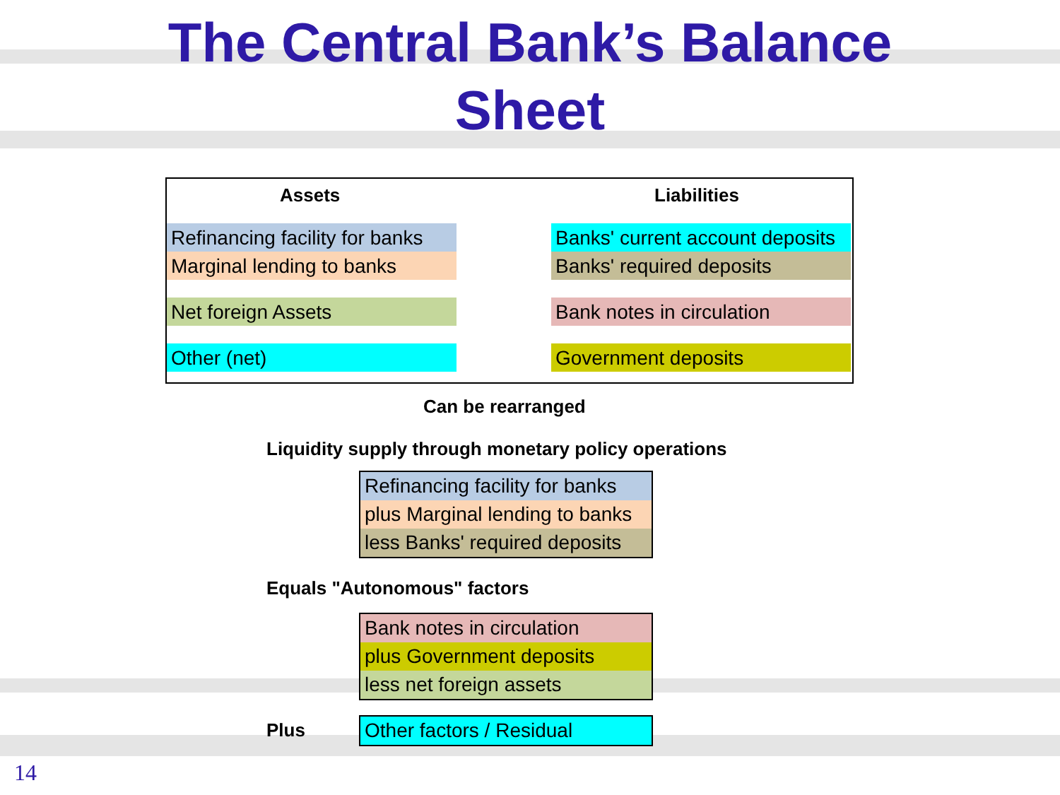The Central Bank’s Balance
Sheet
Assets Liabilities
Refinancing facility for banks
Marginal lending to banks
Net foreign Assets
Other (net)
Banks' current account deposits
Banks' required deposits
Bank notes in circulation
Government deposits
Can be rearranged
Liquidity supply through monetary policy operations
| Refinancing facility for banks |
| plus Marginal lending to banks |
| less Banks' required deposits |
Equals "Autonomous" factors
| Bank notes in circulation |
| plus Government deposits |
| less net foreign assets |
Plus
| Other factors / Residual |
14